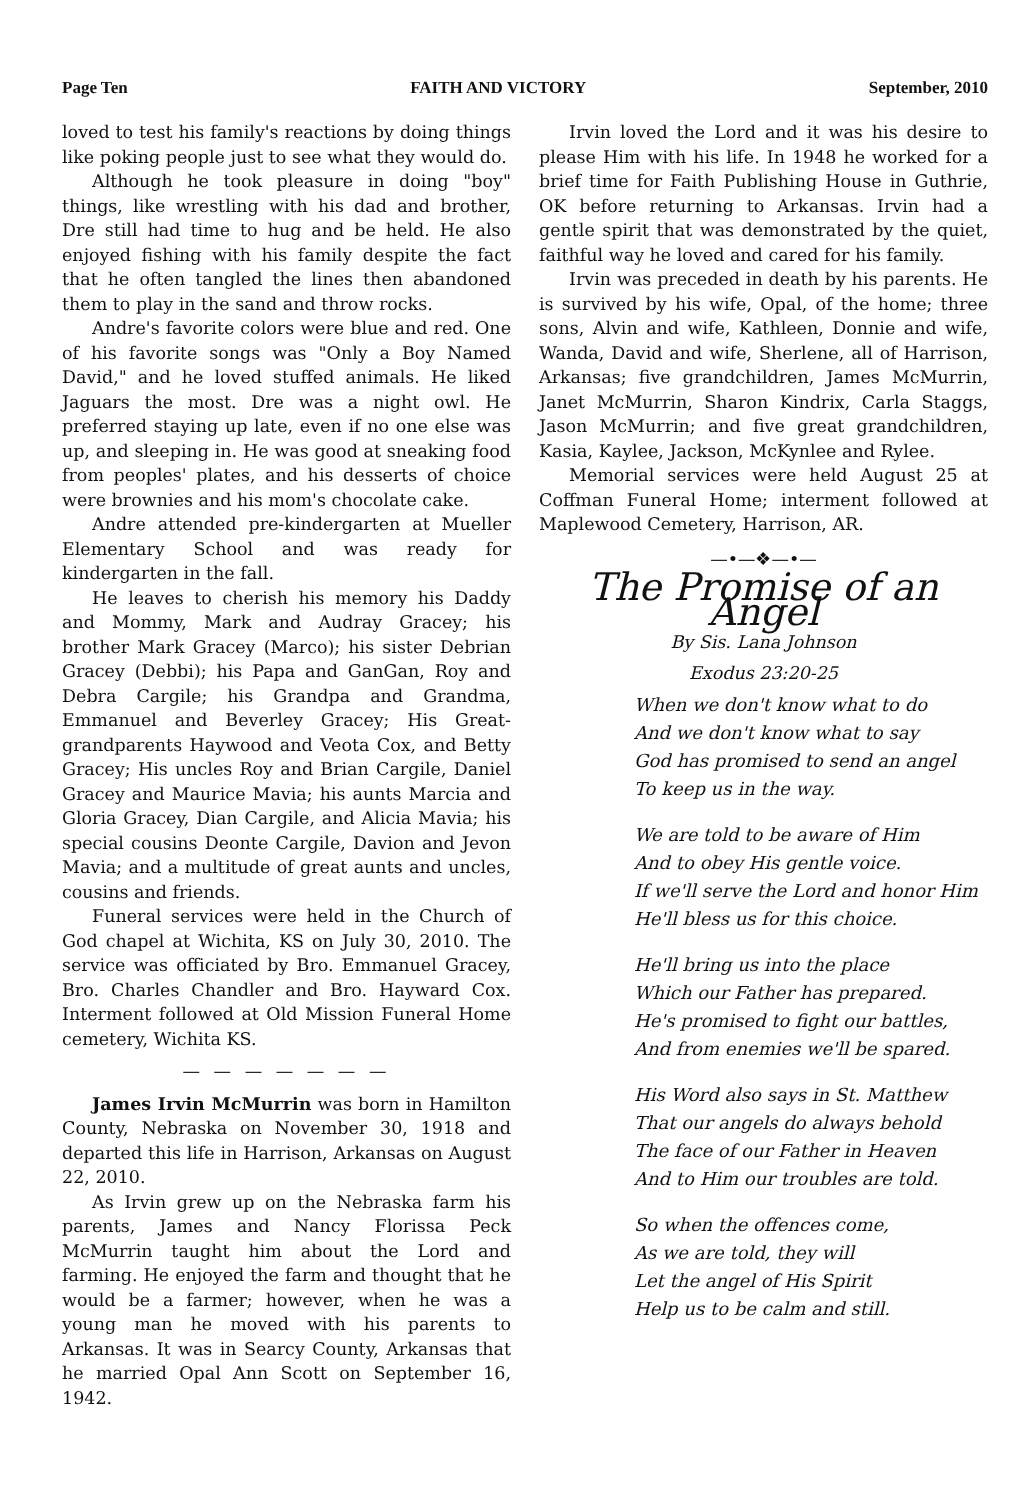Page Ten FAITH AND VICTORY September, 2010
loved to test his family's reactions by doing things like poking people just to see what they would do.
Although he took pleasure in doing "boy" things, like wrestling with his dad and brother, Dre still had time to hug and be held. He also enjoyed fishing with his family despite the fact that he often tangled the lines then abandoned them to play in the sand and throw rocks.
Andre's favorite colors were blue and red. One of his favorite songs was "Only a Boy Named David," and he loved stuffed animals. He liked Jaguars the most. Dre was a night owl. He preferred staying up late, even if no one else was up, and sleeping in. He was good at sneaking food from peoples' plates, and his desserts of choice were brownies and his mom's chocolate cake.
Andre attended pre-kindergarten at Mueller Elementary School and was ready for kindergarten in the fall.
He leaves to cherish his memory his Daddy and Mommy, Mark and Audray Gracey; his brother Mark Gracey (Marco); his sister Debrian Gracey (Debbi); his Papa and GanGan, Roy and Debra Cargile; his Grandpa and Grandma, Emmanuel and Beverley Gracey; His Great-grandparents Haywood and Veota Cox, and Betty Gracey; His uncles Roy and Brian Cargile, Daniel Gracey and Maurice Mavia; his aunts Marcia and Gloria Gracey, Dian Cargile, and Alicia Mavia; his special cousins Deonte Cargile, Davion and Jevon Mavia; and a multitude of great aunts and uncles, cousins and friends.
Funeral services were held in the Church of God chapel at Wichita, KS on July 30, 2010. The service was officiated by Bro. Emmanuel Gracey, Bro. Charles Chandler and Bro. Hayward Cox. Interment followed at Old Mission Funeral Home cemetery, Wichita KS.
— — — — — — —
James Irvin McMurrin was born in Hamilton County, Nebraska on November 30, 1918 and departed this life in Harrison, Arkansas on August 22, 2010.
As Irvin grew up on the Nebraska farm his parents, James and Nancy Florissa Peck McMurrin taught him about the Lord and farming. He enjoyed the farm and thought that he would be a farmer; however, when he was a young man he moved with his parents to Arkansas. It was in Searcy County, Arkansas that he married Opal Ann Scott on September 16, 1942.
Irvin loved the Lord and it was his desire to please Him with his life. In 1948 he worked for a brief time for Faith Publishing House in Guthrie, OK before returning to Arkansas. Irvin had a gentle spirit that was demonstrated by the quiet, faithful way he loved and cared for his family.
Irvin was preceded in death by his parents. He is survived by his wife, Opal, of the home; three sons, Alvin and wife, Kathleen, Donnie and wife, Wanda, David and wife, Sherlene, all of Harrison, Arkansas; five grandchildren, James McMurrin, Janet McMurrin, Sharon Kindrix, Carla Staggs, Jason McMurrin; and five great grandchildren, Kasia, Kaylee, Jackson, McKynlee and Rylee.
Memorial services were held August 25 at Coffman Funeral Home; interment followed at Maplewood Cemetery, Harrison, AR.
—•—❖—•—
The Promise of an Angel
By Sis. Lana Johnson
Exodus 23:20-25
When we don't know what to do
And we don't know what to say
God has promised to send an angel
To keep us in the way.
We are told to be aware of Him
And to obey His gentle voice.
If we'll serve the Lord and honor Him
He'll bless us for this choice.
He'll bring us into the place
Which our Father has prepared.
He's promised to fight our battles,
And from enemies we'll be spared.
His Word also says in St. Matthew
That our angels do always behold
The face of our Father in Heaven
And to Him our troubles are told.
So when the offences come,
As we are told, they will
Let the angel of His Spirit
Help us to be calm and still.